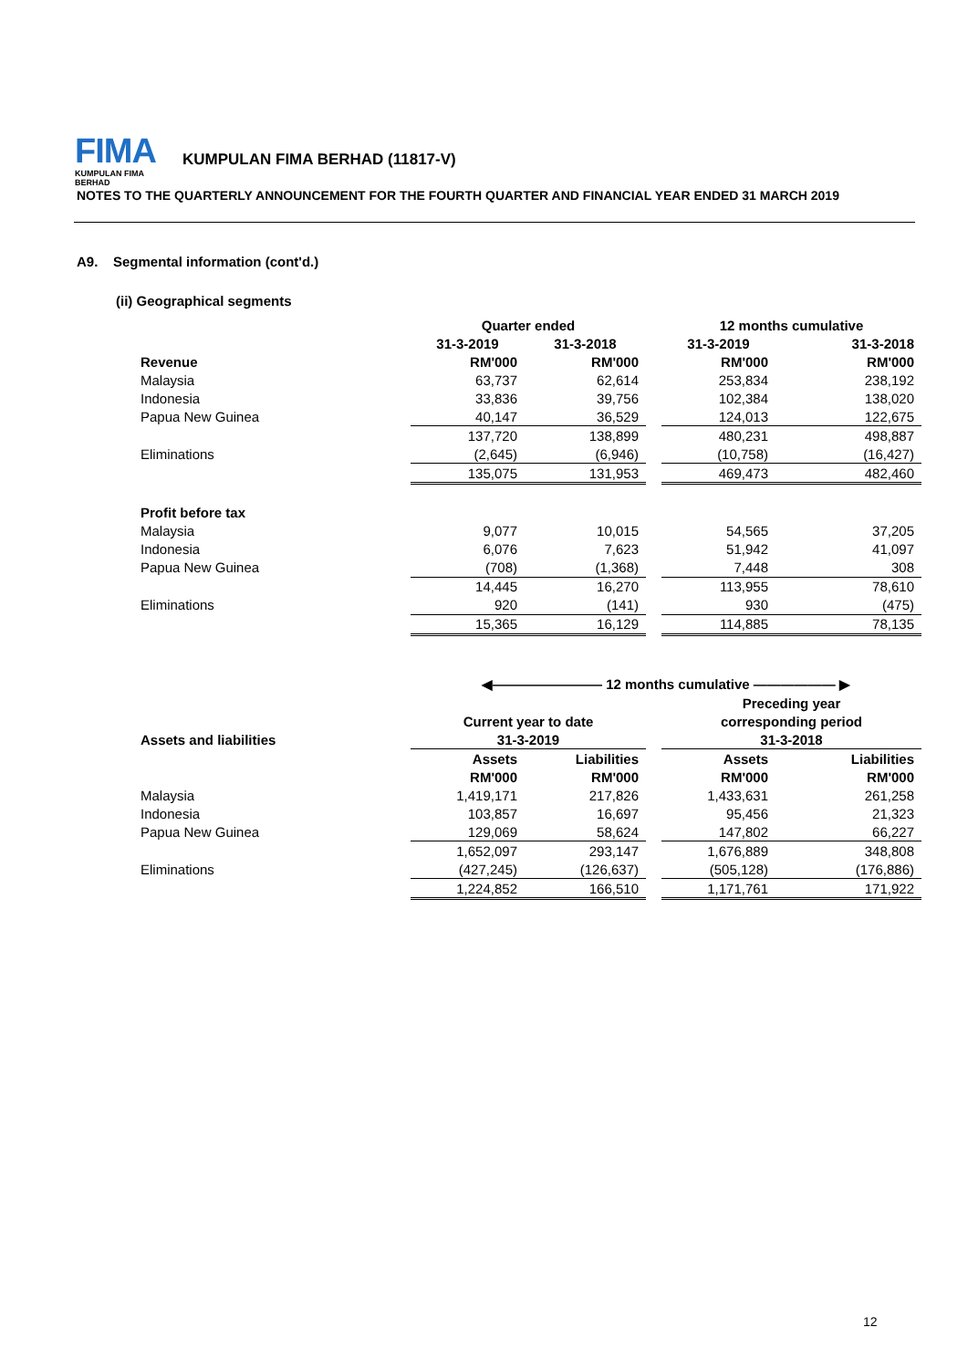FIMA
KUMPULAN FIMA BERHAD
KUMPULAN FIMA BERHAD (11817-V)
NOTES TO THE QUARTERLY ANNOUNCEMENT FOR THE FOURTH QUARTER AND FINANCIAL YEAR ENDED 31 MARCH 2019
A9. Segmental information (cont'd.)
(ii) Geographical segments
| | Quarter ended | | | 12 months cumulative | |
| | 31-3-2019 | 31-3-2018 | | 31-3-2019 | 31-3-2018 |
| Revenue | RM'000 | RM'000 | | RM'000 | RM'000 |
| Malaysia | 63,737 | 62,614 | | 253,834 | 238,192 |
| Indonesia | 33,836 | 39,756 | | 102,384 | 138,020 |
| Papua New Guinea | 40,147 | 36,529 | | 124,013 | 122,675 |
| | 137,720 | 138,899 | | 480,231 | 498,887 |
| Eliminations | (2,645) | (6,946) | | (10,758) | (16,427) |
| | 135,075 | 131,953 | | 469,473 | 482,460 |
| Profit before tax | | | | | |
| Malaysia | 9,077 | 10,015 | | 54,565 | 37,205 |
| Indonesia | 6,076 | 7,623 | | 51,942 | 41,097 |
| Papua New Guinea | (708) | (1,368) | | 7,448 | 308 |
| | 14,445 | 16,270 | | 113,955 | 78,610 |
| Eliminations | 920 | (141) | | 930 | (475) |
| | 15,365 | 16,129 | | 114,885 | 78,135 |
| | ◀———————— 12 months cumulative —————— ▶ | | | | |
| | | | | Preceding year | |
| | Current year to date | | | corresponding period | |
| Assets and liabilities | 31-3-2019 | | | 31-3-2018 | |
| | Assets | Liabilities | | Assets | Liabilities |
| | RM'000 | RM'000 | | RM'000 | RM'000 |
| Malaysia | 1,419,171 | 217,826 | | 1,433,631 | 261,258 |
| Indonesia | 103,857 | 16,697 | | 95,456 | 21,323 |
| Papua New Guinea | 129,069 | 58,624 | | 147,802 | 66,227 |
| | 1,652,097 | 293,147 | | 1,676,889 | 348,808 |
| Eliminations | (427,245) | (126,637) | | (505,128) | (176,886) |
| | 1,224,852 | 166,510 | | 1,171,761 | 171,922 |
12